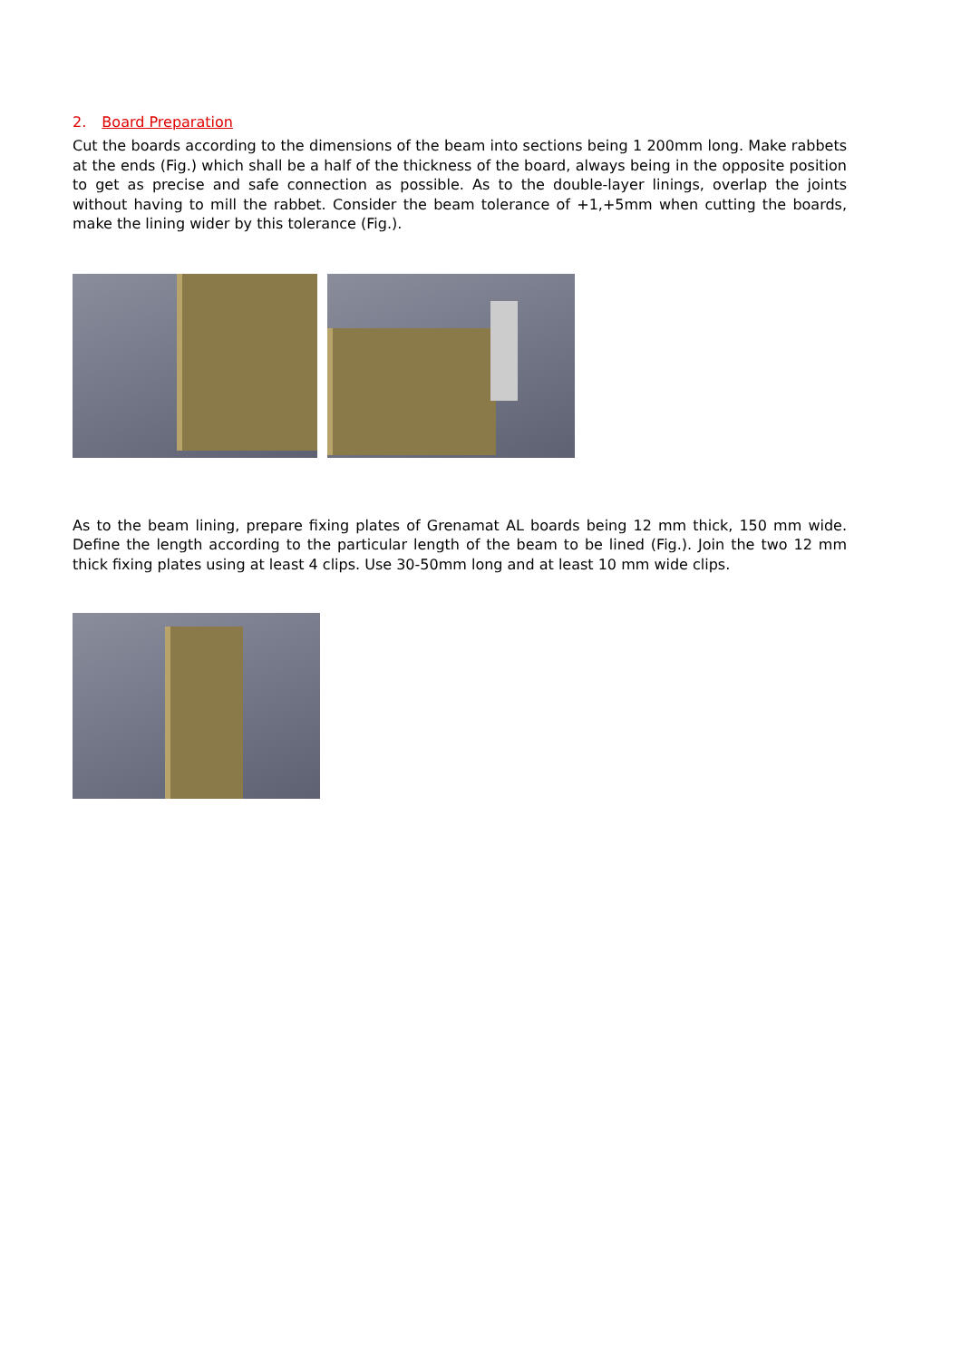2. Board Preparation
Cut the boards according to the dimensions of the beam into sections being 1 200mm long. Make rabbets at the ends (Fig.) which shall be a half of the thickness of the board, always being in the opposite position to get as precise and safe connection as possible. As to the double-layer linings, overlap the joints without having to mill the rabbet. Consider the beam tolerance of +1,+5mm when cutting the boards, make the lining wider by this tolerance (Fig.).
As to the beam lining, prepare fixing plates of Grenamat AL boards being 12 mm thick, 150 mm wide. Define the length according to the particular length of the beam to be lined (Fig.). Join the two 12 mm thick fixing plates using at least 4 clips. Use 30-50mm long and at least 10 mm wide clips.